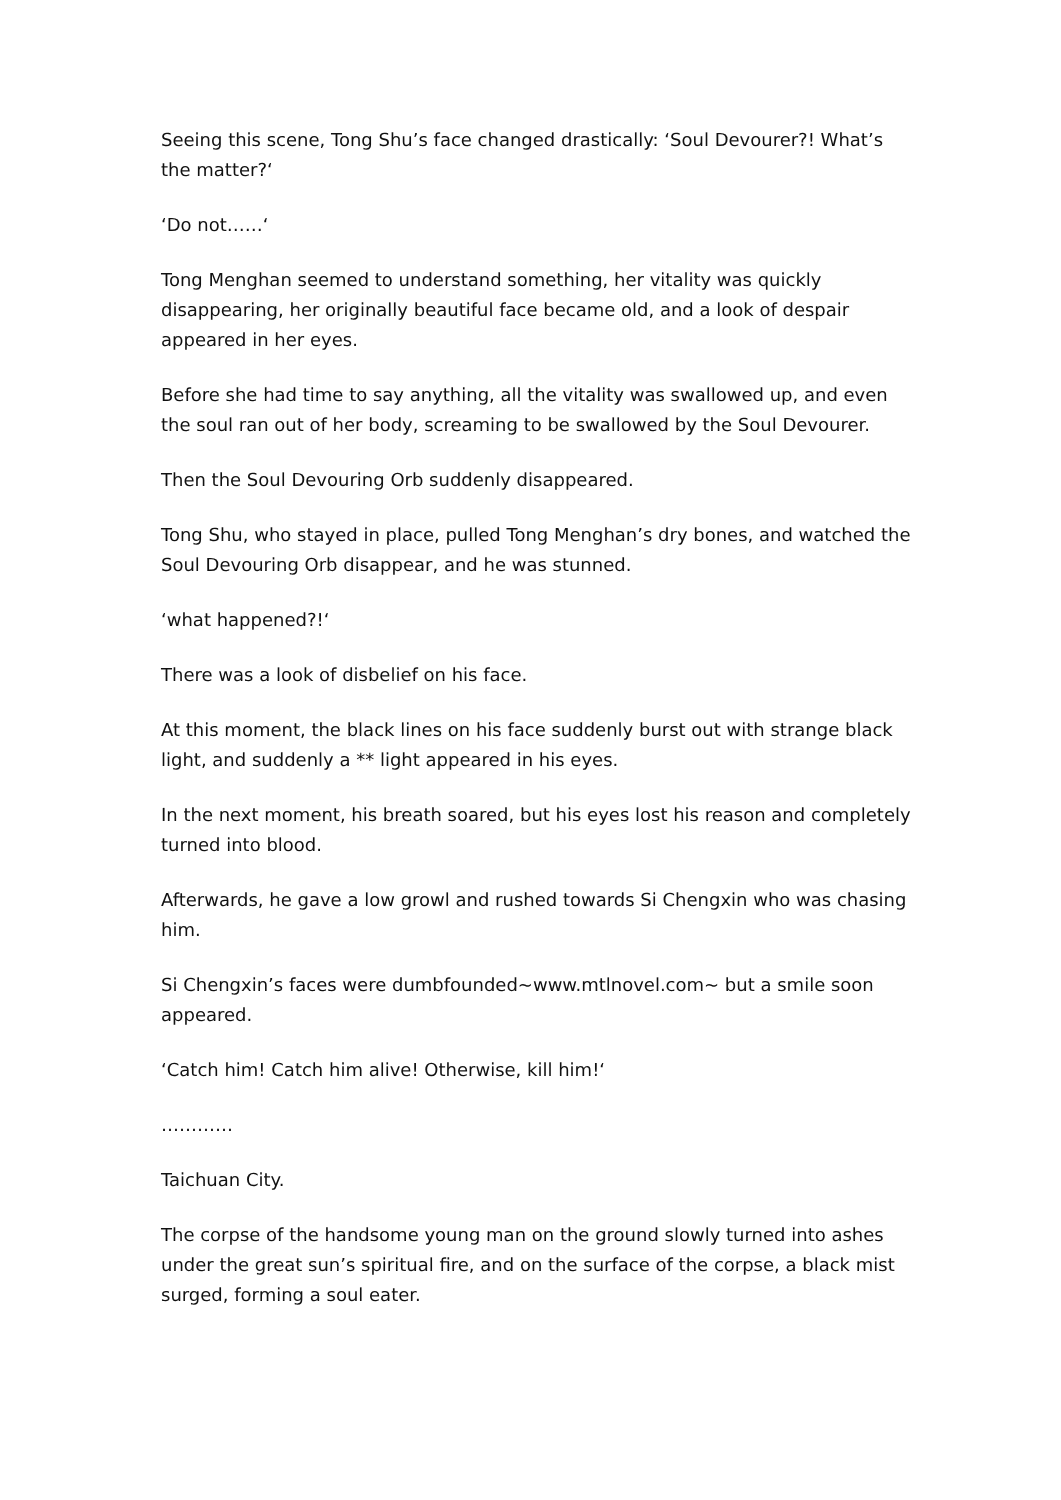Seeing this scene, Tong Shu’s face changed drastically: ‘Soul Devourer?! What’s the matter?‘
‘Do not……‘
Tong Menghan seemed to understand something, her vitality was quickly disappearing, her originally beautiful face became old, and a look of despair appeared in her eyes.
Before she had time to say anything, all the vitality was swallowed up, and even the soul ran out of her body, screaming to be swallowed by the Soul Devourer.
Then the Soul Devouring Orb suddenly disappeared.
Tong Shu, who stayed in place, pulled Tong Menghan’s dry bones, and watched the Soul Devouring Orb disappear, and he was stunned.
‘what happened?!‘
There was a look of disbelief on his face.
At this moment, the black lines on his face suddenly burst out with strange black light, and suddenly a ** light appeared in his eyes.
In the next moment, his breath soared, but his eyes lost his reason and completely turned into blood.
Afterwards, he gave a low growl and rushed towards Si Chengxin who was chasing him.
Si Chengxin’s faces were dumbfounded~www.mtlnovel.com~ but a smile soon appeared.
‘Catch him! Catch him alive! Otherwise, kill him!‘
…………
Taichuan City.
The corpse of the handsome young man on the ground slowly turned into ashes under the great sun’s spiritual fire, and on the surface of the corpse, a black mist surged, forming a soul eater.